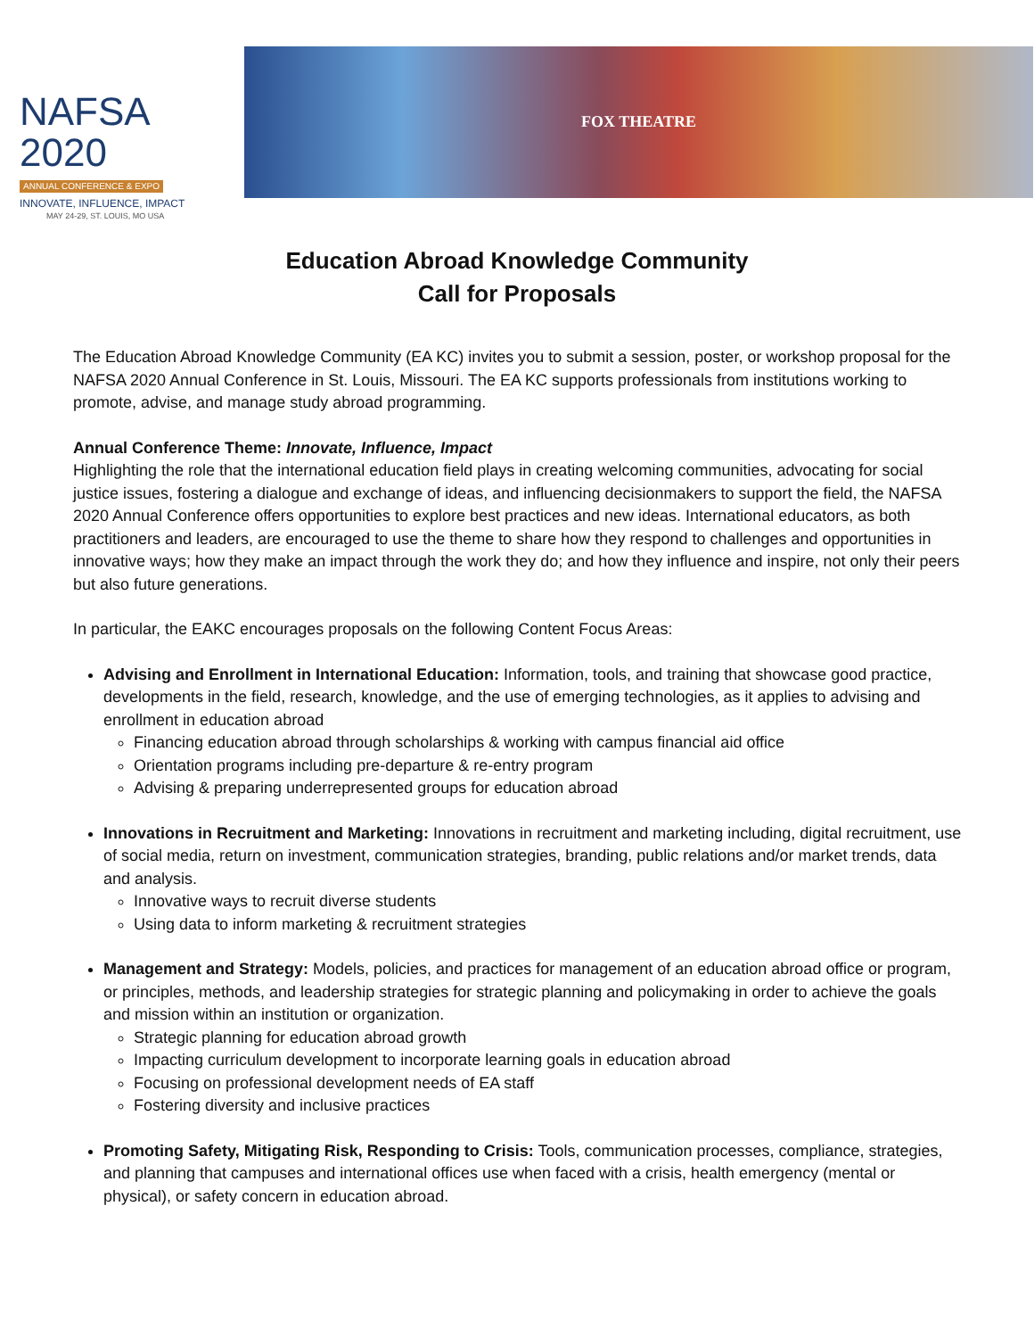NAFSA 2020
ANNUAL CONFERENCE & EXPO
INNOVATE, INFLUENCE, IMPACT
MAY 24-29, ST. LOUIS, MO USA
FOX THEATRE
Education Abroad Knowledge Community
Call for Proposals
The Education Abroad Knowledge Community (EA KC) invites you to submit a session, poster, or workshop proposal for the NAFSA 2020 Annual Conference in St. Louis, Missouri. The EA KC supports professionals from institutions working to promote, advise, and manage study abroad programming.
Annual Conference Theme: Innovate, Influence, Impact
Highlighting the role that the international education field plays in creating welcoming communities, advocating for social justice issues, fostering a dialogue and exchange of ideas, and influencing decisionmakers to support the field, the NAFSA 2020 Annual Conference offers opportunities to explore best practices and new ideas. International educators, as both practitioners and leaders, are encouraged to use the theme to share how they respond to challenges and opportunities in innovative ways; how they make an impact through the work they do; and how they influence and inspire, not only their peers but also future generations.
In particular, the EAKC encourages proposals on the following Content Focus Areas:
Advising and Enrollment in International Education: Information, tools, and training that showcase good practice, developments in the field, research, knowledge, and the use of emerging technologies, as it applies to advising and enrollment in education abroad
Financing education abroad through scholarships & working with campus financial aid office
Orientation programs including pre-departure & re-entry program
Advising & preparing underrepresented groups for education abroad
Innovations in Recruitment and Marketing: Innovations in recruitment and marketing including, digital recruitment, use of social media, return on investment, communication strategies, branding, public relations and/or market trends, data and analysis.
Innovative ways to recruit diverse students
Using data to inform marketing & recruitment strategies
Management and Strategy: Models, policies, and practices for management of an education abroad office or program, or principles, methods, and leadership strategies for strategic planning and policymaking in order to achieve the goals and mission within an institution or organization.
Strategic planning for education abroad growth
Impacting curriculum development to incorporate learning goals in education abroad
Focusing on professional development needs of EA staff
Fostering diversity and inclusive practices
Promoting Safety, Mitigating Risk, Responding to Crisis: Tools, communication processes, compliance, strategies, and planning that campuses and international offices use when faced with a crisis, health emergency (mental or physical), or safety concern in education abroad.